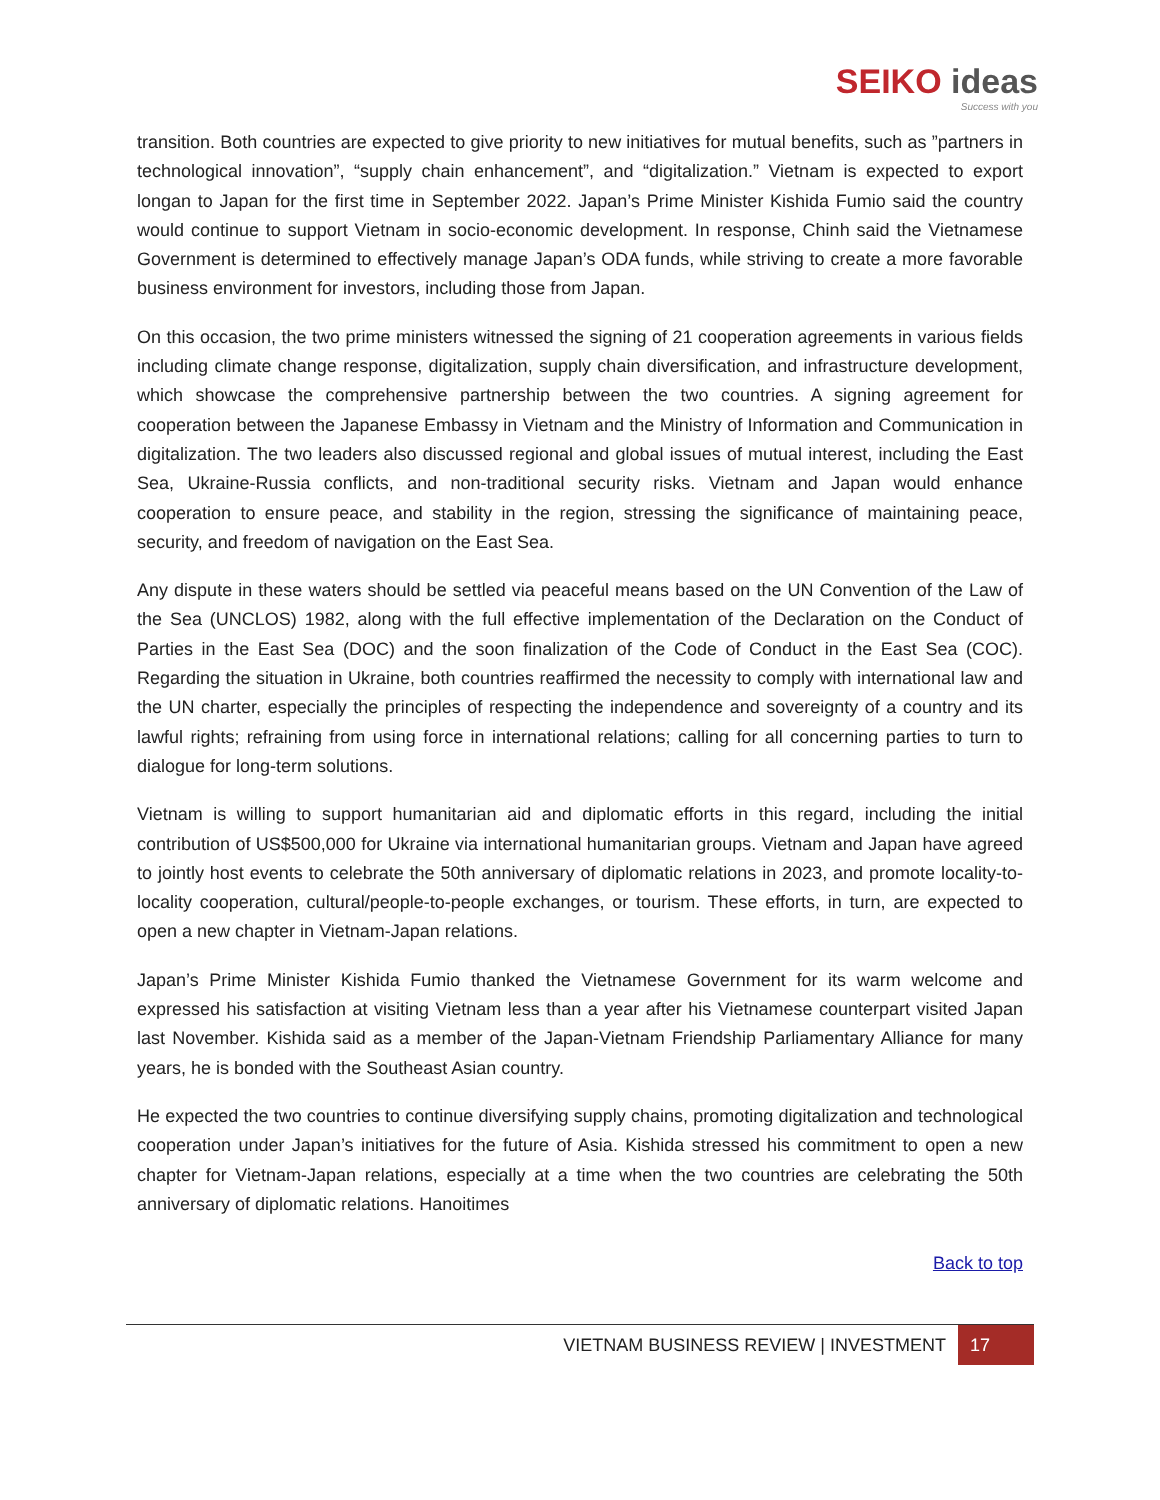SEIKO ideas
Success with you
transition. Both countries are expected to give priority to new initiatives for mutual benefits, such as ”partners in technological innovation”, “supply chain enhancement”, and “digitalization.” Vietnam is expected to export longan to Japan for the first time in September 2022. Japan’s Prime Minister Kishida Fumio said the country would continue to support Vietnam in socio-economic development. In response, Chinh said the Vietnamese Government is determined to effectively manage Japan’s ODA funds, while striving to create a more favorable business environment for investors, including those from Japan.
On this occasion, the two prime ministers witnessed the signing of 21 cooperation agreements in various fields including climate change response, digitalization, supply chain diversification, and infrastructure development, which showcase the comprehensive partnership between the two countries. A signing agreement for cooperation between the Japanese Embassy in Vietnam and the Ministry of Information and Communication in digitalization. The two leaders also discussed regional and global issues of mutual interest, including the East Sea, Ukraine-Russia conflicts, and non-traditional security risks. Vietnam and Japan would enhance cooperation to ensure peace, and stability in the region, stressing the significance of maintaining peace, security, and freedom of navigation on the East Sea.
Any dispute in these waters should be settled via peaceful means based on the UN Convention of the Law of the Sea (UNCLOS) 1982, along with the full effective implementation of the Declaration on the Conduct of Parties in the East Sea (DOC) and the soon finalization of the Code of Conduct in the East Sea (COC). Regarding the situation in Ukraine, both countries reaffirmed the necessity to comply with international law and the UN charter, especially the principles of respecting the independence and sovereignty of a country and its lawful rights; refraining from using force in international relations; calling for all concerning parties to turn to dialogue for long-term solutions.
Vietnam is willing to support humanitarian aid and diplomatic efforts in this regard, including the initial contribution of US$500,000 for Ukraine via international humanitarian groups. Vietnam and Japan have agreed to jointly host events to celebrate the 50th anniversary of diplomatic relations in 2023, and promote locality-to-locality cooperation, cultural/people-to-people exchanges, or tourism. These efforts, in turn, are expected to open a new chapter in Vietnam-Japan relations.
Japan’s Prime Minister Kishida Fumio thanked the Vietnamese Government for its warm welcome and expressed his satisfaction at visiting Vietnam less than a year after his Vietnamese counterpart visited Japan last November. Kishida said as a member of the Japan-Vietnam Friendship Parliamentary Alliance for many years, he is bonded with the Southeast Asian country.
He expected the two countries to continue diversifying supply chains, promoting digitalization and technological cooperation under Japan’s initiatives for the future of Asia. Kishida stressed his commitment to open a new chapter for Vietnam-Japan relations, especially at a time when the two countries are celebrating the 50th anniversary of diplomatic relations. Hanoitimes
Back to top
VIETNAM BUSINESS REVIEW | INVESTMENT 17